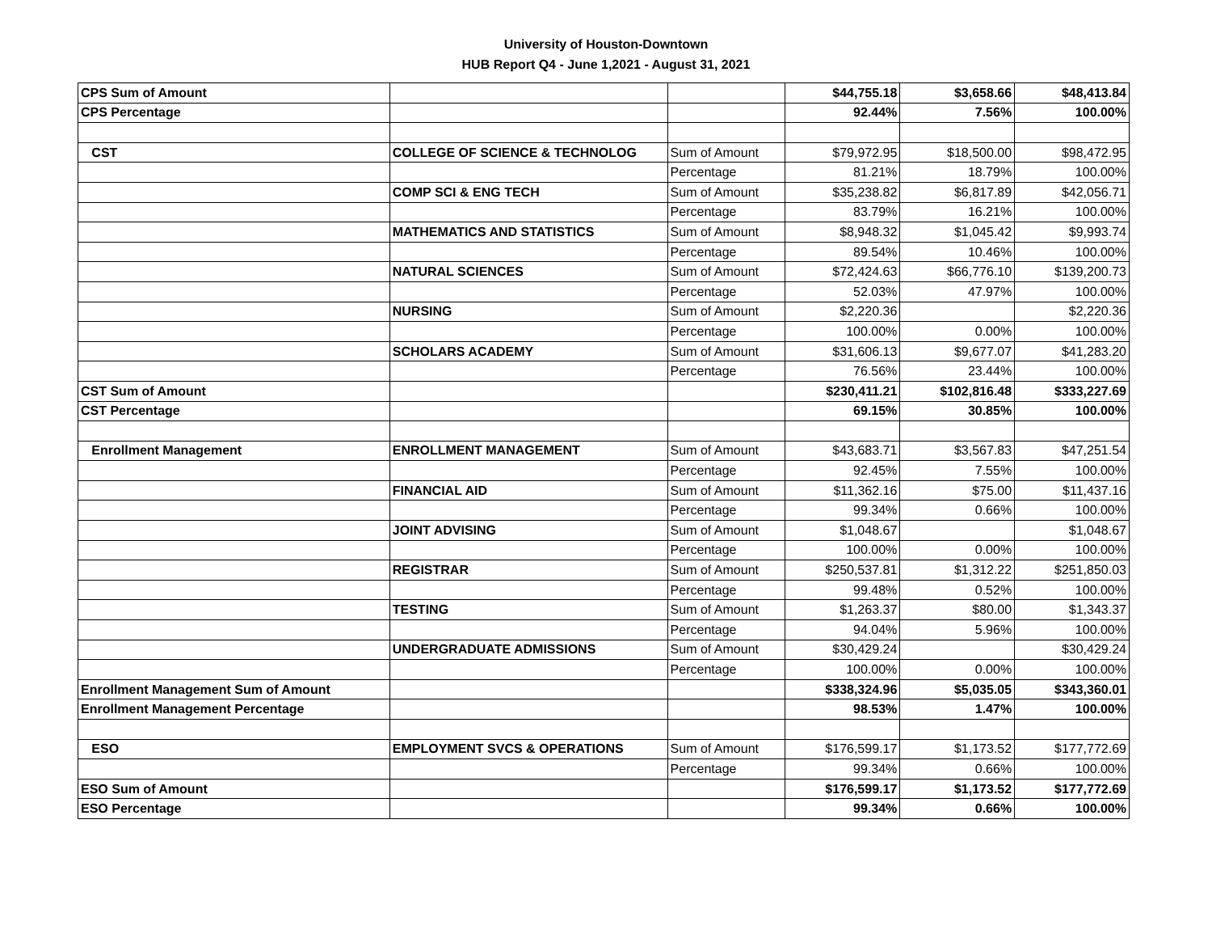University of Houston-Downtown
HUB Report Q4 - June 1,2021 - August 31, 2021
| CPS Sum of Amount | | | $44,755.18 | $3,658.66 | $48,413.84 |
| CPS Percentage | | | 92.44% | 7.56% | 100.00% |
| CST | COLLEGE OF SCIENCE & TECHNOLOG | Sum of Amount | $79,972.95 | $18,500.00 | $98,472.95 |
| | | Percentage | 81.21% | 18.79% | 100.00% |
| | COMP SCI & ENG TECH | Sum of Amount | $35,238.82 | $6,817.89 | $42,056.71 |
| | | Percentage | 83.79% | 16.21% | 100.00% |
| | MATHEMATICS AND STATISTICS | Sum of Amount | $8,948.32 | $1,045.42 | $9,993.74 |
| | | Percentage | 89.54% | 10.46% | 100.00% |
| | NATURAL SCIENCES | Sum of Amount | $72,424.63 | $66,776.10 | $139,200.73 |
| | | Percentage | 52.03% | 47.97% | 100.00% |
| | NURSING | Sum of Amount | $2,220.36 | | $2,220.36 |
| | | Percentage | 100.00% | 0.00% | 100.00% |
| | SCHOLARS ACADEMY | Sum of Amount | $31,606.13 | $9,677.07 | $41,283.20 |
| | | Percentage | 76.56% | 23.44% | 100.00% |
| CST Sum of Amount | | | $230,411.21 | $102,816.48 | $333,227.69 |
| CST Percentage | | | 69.15% | 30.85% | 100.00% |
| Enrollment Management | ENROLLMENT MANAGEMENT | Sum of Amount | $43,683.71 | $3,567.83 | $47,251.54 |
| | | Percentage | 92.45% | 7.55% | 100.00% |
| | FINANCIAL AID | Sum of Amount | $11,362.16 | $75.00 | $11,437.16 |
| | | Percentage | 99.34% | 0.66% | 100.00% |
| | JOINT ADVISING | Sum of Amount | $1,048.67 | | $1,048.67 |
| | | Percentage | 100.00% | 0.00% | 100.00% |
| | REGISTRAR | Sum of Amount | $250,537.81 | $1,312.22 | $251,850.03 |
| | | Percentage | 99.48% | 0.52% | 100.00% |
| | TESTING | Sum of Amount | $1,263.37 | $80.00 | $1,343.37 |
| | | Percentage | 94.04% | 5.96% | 100.00% |
| | UNDERGRADUATE ADMISSIONS | Sum of Amount | $30,429.24 | | $30,429.24 |
| | | Percentage | 100.00% | 0.00% | 100.00% |
| Enrollment Management Sum of Amount | | | $338,324.96 | $5,035.05 | $343,360.01 |
| Enrollment Management Percentage | | | 98.53% | 1.47% | 100.00% |
| ESO | EMPLOYMENT SVCS & OPERATIONS | Sum of Amount | $176,599.17 | $1,173.52 | $177,772.69 |
| | | Percentage | 99.34% | 0.66% | 100.00% |
| ESO Sum of Amount | | | $176,599.17 | $1,173.52 | $177,772.69 |
| ESO Percentage | | | 99.34% | 0.66% | 100.00% |